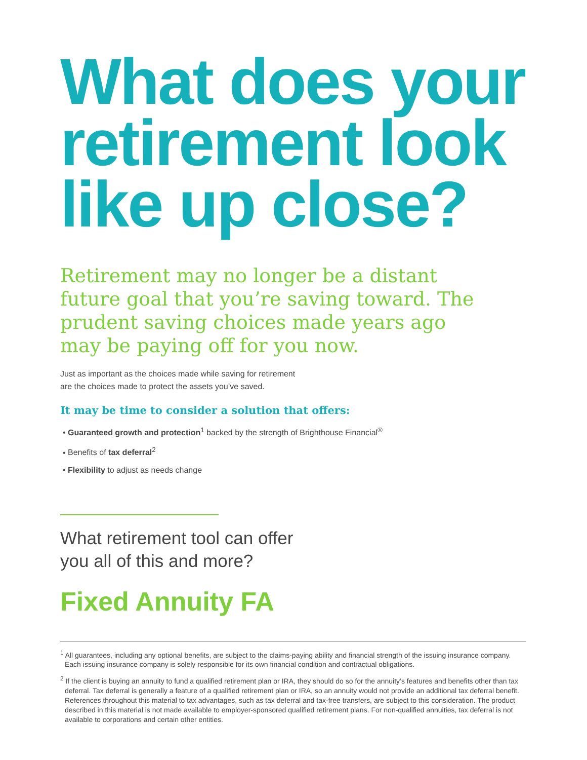What does your retirement look like up close?
Retirement may no longer be a distant future goal that you’re saving toward. The prudent saving choices made years ago may be paying off for you now.
Just as important as the choices made while saving for retirement
are the choices made to protect the assets you’ve saved.
It may be time to consider a solution that offers:
Guaranteed growth and protection<sup>1</sup> backed by the strength of Brighthouse Financial<sup>®</sup>
Benefits of tax deferral<sup>2</sup>
Flexibility to adjust as needs change
What retirement tool can offer
you all of this and more?
Fixed Annuity FA
<sup>1</sup> All guarantees, including any optional benefits, are subject to the claims-paying ability and financial strength of the issuing insurance company. Each issuing insurance company is solely responsible for its own financial condition and contractual obligations.
<sup>2</sup> If the client is buying an annuity to fund a qualified retirement plan or IRA, they should do so for the annuity’s features and benefits other than tax deferral. Tax deferral is generally a feature of a qualified retirement plan or IRA, so an annuity would not provide an additional tax deferral benefit. References throughout this material to tax advantages, such as tax deferral and tax-free transfers, are subject to this consideration. The product described in this material is not made available to employer-sponsored qualified retirement plans. For non-qualified annuities, tax deferral is not available to corporations and certain other entities.